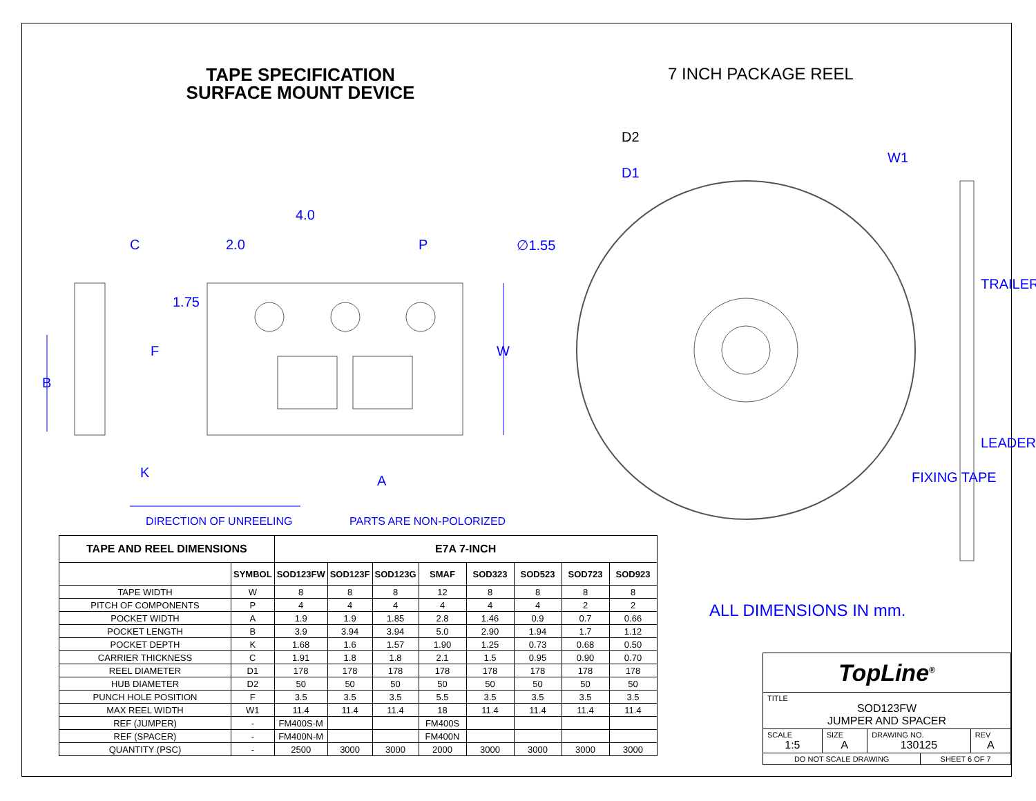TAPE SPECIFICATION
SURFACE MOUNT DEVICE
7 INCH PACKAGE REEL
D2
D1
W1
4.0
C 2.0 P ∅1.55
1.75
F W
B
K
A
TRAILER
LEADER
FIXING TAPE
DIRECTION OF UNREELING PARTS ARE NON-POLORIZED
ALL DIMENSIONS IN mm.
| TAPE AND REEL DIMENSIONS | | E7A 7-INCH | | | | | | | |
| --- | --- | --- | --- | --- | --- | --- | --- | --- | --- |
| | SYMBOL | SOD123FW | SOD123F | SOD123G | SMAF | SOD323 | SOD523 | SOD723 | SOD923 |
| TAPE WIDTH | W | 8 | 8 | 8 | 12 | 8 | 8 | 8 | 8 |
| PITCH OF COMPONENTS | P | 4 | 4 | 4 | 4 | 4 | 4 | 2 | 2 |
| POCKET WIDTH | A | 1.9 | 1.9 | 1.85 | 2.8 | 1.46 | 0.9 | 0.7 | 0.66 |
| POCKET LENGTH | B | 3.9 | 3.94 | 3.94 | 5.0 | 2.90 | 1.94 | 1.7 | 1.12 |
| POCKET DEPTH | K | 1.68 | 1.6 | 1.57 | 1.90 | 1.25 | 0.73 | 0.68 | 0.50 |
| CARRIER THICKNESS | C | 1.91 | 1.8 | 1.8 | 2.1 | 1.5 | 0.95 | 0.90 | 0.70 |
| REEL DIAMETER | D1 | 178 | 178 | 178 | 178 | 178 | 178 | 178 | 178 |
| HUB DIAMETER | D2 | 50 | 50 | 50 | 50 | 50 | 50 | 50 | 50 |
| PUNCH HOLE POSITION | F | 3.5 | 3.5 | 3.5 | 5.5 | 3.5 | 3.5 | 3.5 | 3.5 |
| MAX REEL WIDTH | W1 | 11.4 | 11.4 | 11.4 | 18 | 11.4 | 11.4 | 11.4 | 11.4 |
| REF (JUMPER) | - | FM400S-M | | | FM400S | | | | |
| REF (SPACER) | - | FM400N-M | | | FM400N | | | | |
| QUANTITY (PSC) | - | 2500 | 3000 | 3000 | 2000 | 3000 | 3000 | 3000 | 3000 |
| TopLine<sup>®</sup> | | | | |
| TITLE SOD123FW JUMPER AND SPACER | | | | |
| SCALE 1:5 | SIZE A | DRAWING NO. 130125 | | REV A |
| DO NOT SCALE DRAWING | | | SHEET 6 OF 7 | |